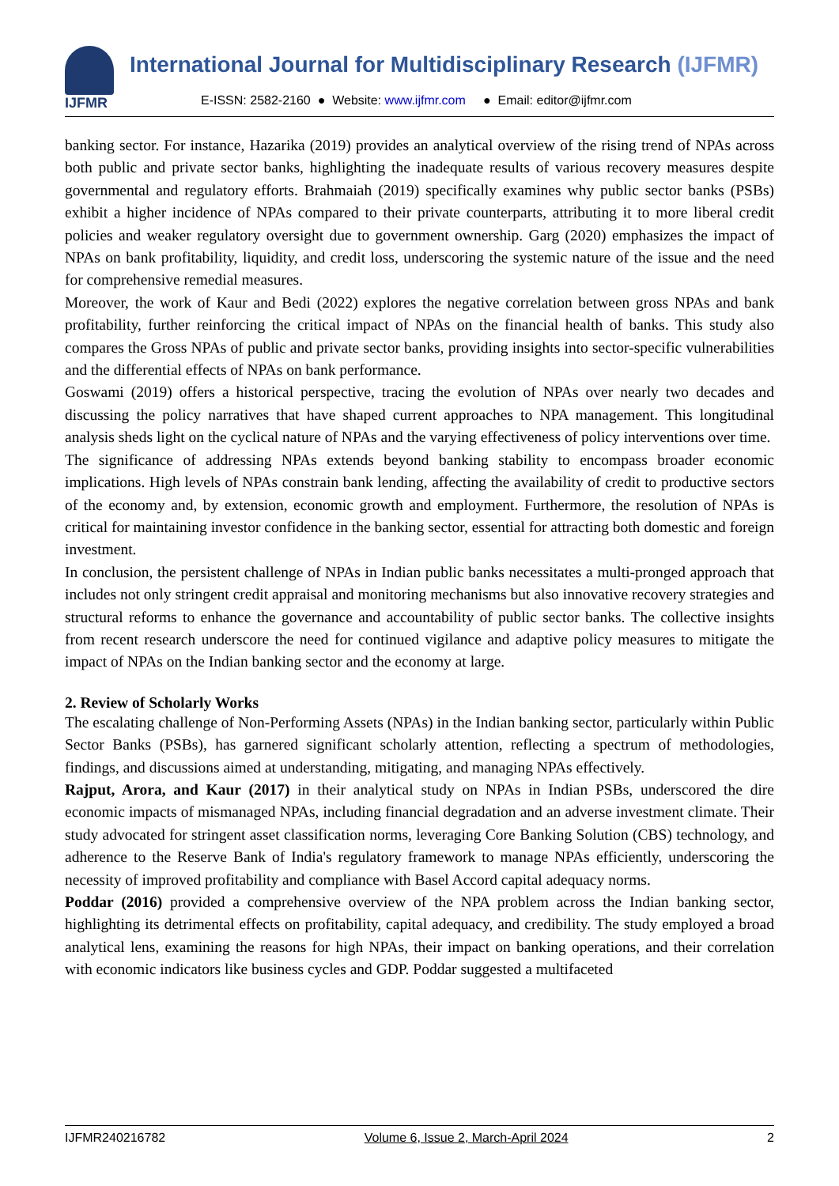IJFMR
International Journal for Multidisciplinary Research (IJFMR)
E-ISSN: 2582-2160 ● Website: www.ijfmr.com ● Email: editor@ijfmr.com
banking sector. For instance, Hazarika (2019) provides an analytical overview of the rising trend of NPAs across both public and private sector banks, highlighting the inadequate results of various recovery measures despite governmental and regulatory efforts. Brahmaiah (2019) specifically examines why public sector banks (PSBs) exhibit a higher incidence of NPAs compared to their private counterparts, attributing it to more liberal credit policies and weaker regulatory oversight due to government ownership. Garg (2020) emphasizes the impact of NPAs on bank profitability, liquidity, and credit loss, underscoring the systemic nature of the issue and the need for comprehensive remedial measures.
Moreover, the work of Kaur and Bedi (2022) explores the negative correlation between gross NPAs and bank profitability, further reinforcing the critical impact of NPAs on the financial health of banks. This study also compares the Gross NPAs of public and private sector banks, providing insights into sector-specific vulnerabilities and the differential effects of NPAs on bank performance.
Goswami (2019) offers a historical perspective, tracing the evolution of NPAs over nearly two decades and discussing the policy narratives that have shaped current approaches to NPA management. This longitudinal analysis sheds light on the cyclical nature of NPAs and the varying effectiveness of policy interventions over time.
The significance of addressing NPAs extends beyond banking stability to encompass broader economic implications. High levels of NPAs constrain bank lending, affecting the availability of credit to productive sectors of the economy and, by extension, economic growth and employment. Furthermore, the resolution of NPAs is critical for maintaining investor confidence in the banking sector, essential for attracting both domestic and foreign investment.
In conclusion, the persistent challenge of NPAs in Indian public banks necessitates a multi-pronged approach that includes not only stringent credit appraisal and monitoring mechanisms but also innovative recovery strategies and structural reforms to enhance the governance and accountability of public sector banks. The collective insights from recent research underscore the need for continued vigilance and adaptive policy measures to mitigate the impact of NPAs on the Indian banking sector and the economy at large.
2. Review of Scholarly Works
The escalating challenge of Non-Performing Assets (NPAs) in the Indian banking sector, particularly within Public Sector Banks (PSBs), has garnered significant scholarly attention, reflecting a spectrum of methodologies, findings, and discussions aimed at understanding, mitigating, and managing NPAs effectively.
Rajput, Arora, and Kaur (2017) in their analytical study on NPAs in Indian PSBs, underscored the dire economic impacts of mismanaged NPAs, including financial degradation and an adverse investment climate. Their study advocated for stringent asset classification norms, leveraging Core Banking Solution (CBS) technology, and adherence to the Reserve Bank of India's regulatory framework to manage NPAs efficiently, underscoring the necessity of improved profitability and compliance with Basel Accord capital adequacy norms.
Poddar (2016) provided a comprehensive overview of the NPA problem across the Indian banking sector, highlighting its detrimental effects on profitability, capital adequacy, and credibility. The study employed a broad analytical lens, examining the reasons for high NPAs, their impact on banking operations, and their correlation with economic indicators like business cycles and GDP. Poddar suggested a multifaceted
IJFMR240216782 Volume 6, Issue 2, March-April 2024 2